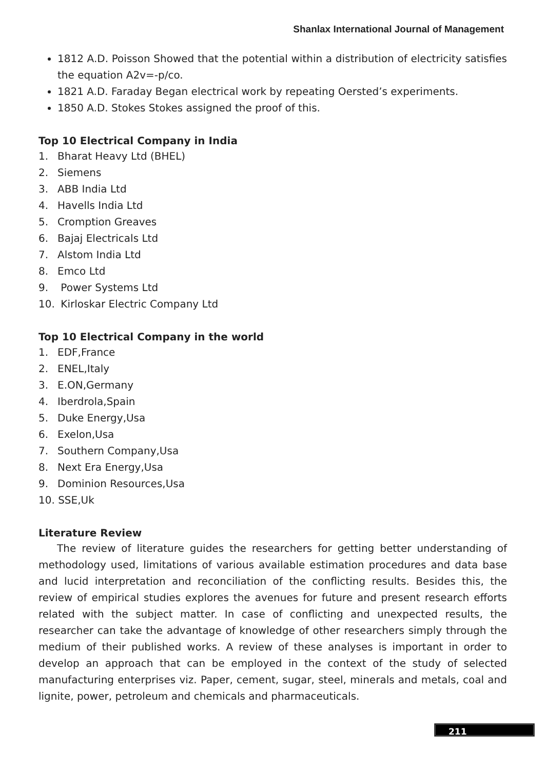Shanlax International Journal of Management
1812 A.D. Poisson Showed that the potential within a distribution of electricity satisfies the equation A2v=-p/co.
1821 A.D. Faraday Began electrical work by repeating Oersted’s experiments.
1850 A.D. Stokes Stokes assigned the proof of this.
Top 10 Electrical Company in India
1. Bharat Heavy Ltd (BHEL)
2. Siemens
3. ABB India Ltd
4. Havells India Ltd
5. Cromption Greaves
6. Bajaj Electricals Ltd
7. Alstom India Ltd
8. Emco Ltd
9. Power Systems Ltd
10. Kirloskar Electric Company Ltd
Top 10 Electrical Company in the world
1. EDF,France
2. ENEL,Italy
3. E.ON,Germany
4. Iberdrola,Spain
5. Duke Energy,Usa
6. Exelon,Usa
7. Southern Company,Usa
8. Next Era Energy,Usa
9. Dominion Resources,Usa
10. SSE,Uk
Literature Review
The review of literature guides the researchers for getting better understanding of methodology used, limitations of various available estimation procedures and data base and lucid interpretation and reconciliation of the conflicting results. Besides this, the review of empirical studies explores the avenues for future and present research efforts related with the subject matter. In case of conflicting and unexpected results, the researcher can take the advantage of knowledge of other researchers simply through the medium of their published works. A review of these analyses is important in order to develop an approach that can be employed in the context of the study of selected manufacturing enterprises viz. Paper, cement, sugar, steel, minerals and metals, coal and lignite, power, petroleum and chemicals and pharmaceuticals.
211